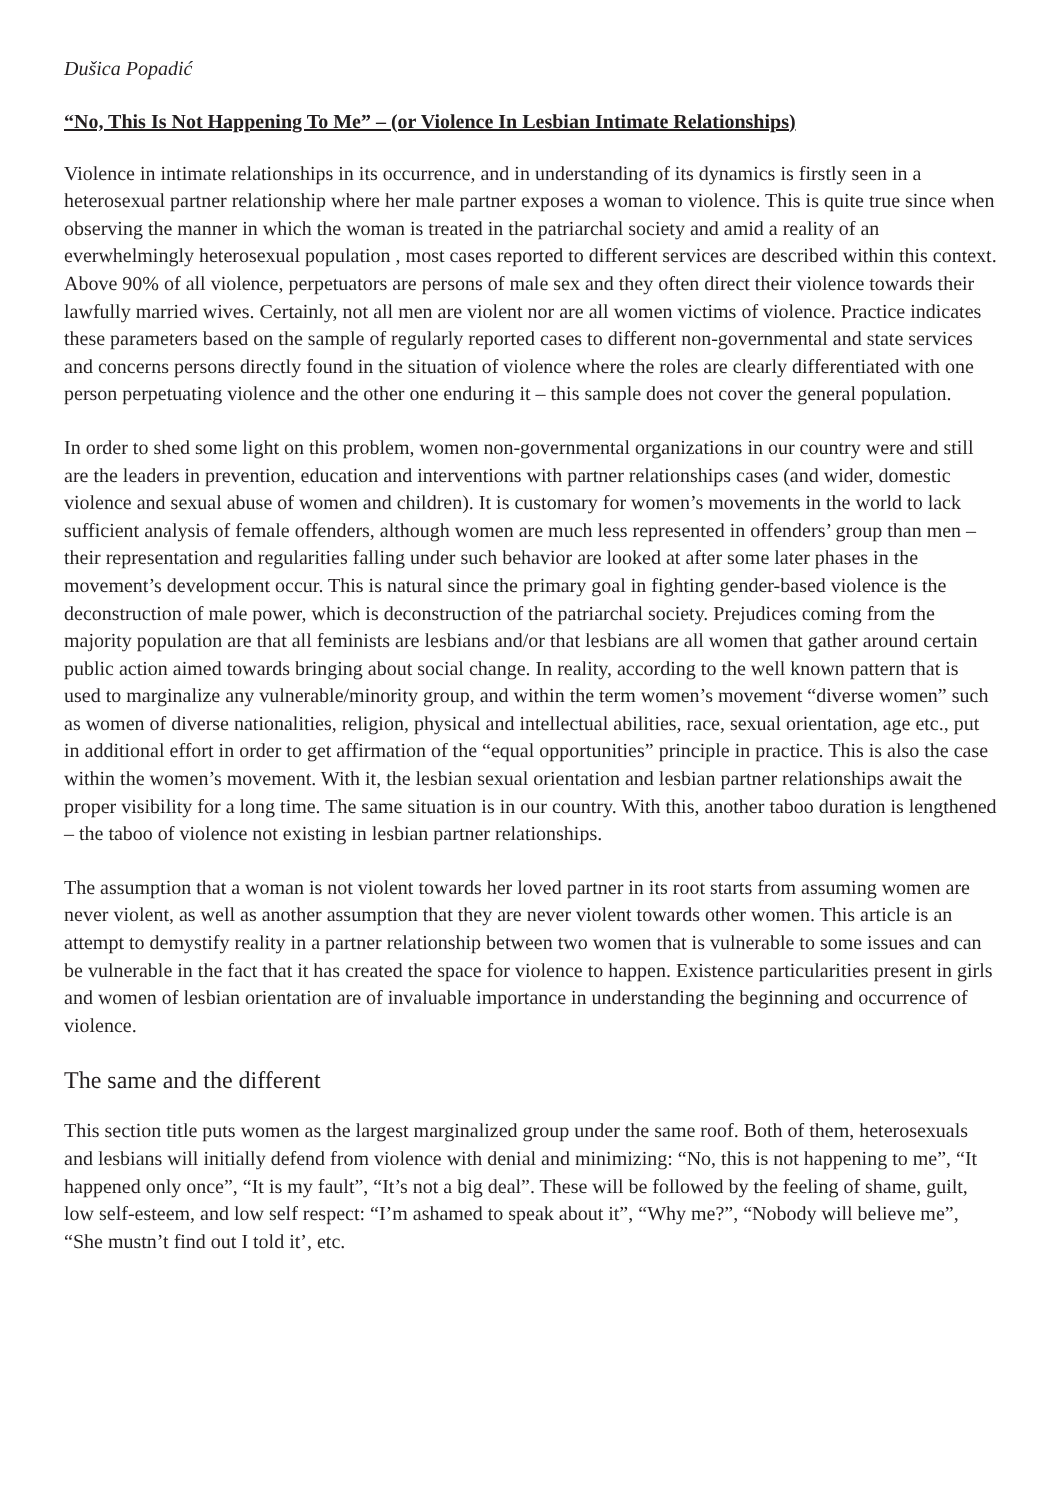Dušica Popadić
“No, This Is Not Happening To Me” – (or Violence In Lesbian Intimate Relationships)
Violence in intimate relationships in its occurrence, and in understanding of its dynamics is firstly seen in a heterosexual partner relationship where her male partner exposes a woman to violence. This is quite true since when observing the manner in which the woman is treated in the patriarchal society and amid a reality of an everwhelmingly heterosexual population , most cases reported to different services are described within this context. Above 90% of all violence, perpetuators are persons of male sex and they often direct their violence towards their lawfully married wives. Certainly, not all men are violent nor are all women victims of violence. Practice indicates these parameters based on the sample of regularly reported cases to different non-governmental and state services and concerns persons directly found in the situation of violence where the roles are clearly differentiated with one person perpetuating violence and the other one enduring it – this sample does not cover the general population.
In order to shed some light on this problem, women non-governmental organizations in our country were and still are the leaders in prevention, education and interventions with partner relationships cases (and wider, domestic violence and sexual abuse of women and children). It is customary for women’s movements in the world to lack sufficient analysis of female offenders, although women are much less represented in offenders’ group than men – their representation and regularities falling under such behavior are looked at after some later phases in the movement’s development occur. This is natural since the primary goal in fighting gender-based violence is the deconstruction of male power, which is deconstruction of the patriarchal society. Prejudices coming from the majority population are that all feminists are lesbians and/or that lesbians are all women that gather around certain public action aimed towards bringing about social change. In reality, according to the well known pattern that is used to marginalize any vulnerable/minority group, and within the term women’s movement “diverse women” such as women of diverse nationalities, religion, physical and intellectual abilities, race, sexual orientation, age etc., put in additional effort in order to get affirmation of the “equal opportunities” principle in practice. This is also the case within the women’s movement. With it, the lesbian sexual orientation and lesbian partner relationships await the proper visibility for a long time. The same situation is in our country. With this, another taboo duration is lengthened – the taboo of violence not existing in lesbian partner relationships.
The assumption that a woman is not violent towards her loved partner in its root starts from assuming women are never violent, as well as another assumption that they are never violent towards other women. This article is an attempt to demystify reality in a partner relationship between two women that is vulnerable to some issues and can be vulnerable in the fact that it has created the space for violence to happen. Existence particularities present in girls and women of lesbian orientation are of invaluable importance in understanding the beginning and occurrence of violence.
The same and the different
This section title puts women as the largest marginalized group under the same roof. Both of them, heterosexuals and lesbians will initially defend from violence with denial and minimizing: “No, this is not happening to me”, “It happened only once”, “It is my fault”, “It’s not a big deal”. These will be followed by the feeling of shame, guilt, low self-esteem, and low self respect: “I’m ashamed to speak about it”, “Why me?”, “Nobody will believe me”, “She mustn’t find out I told it’, etc.